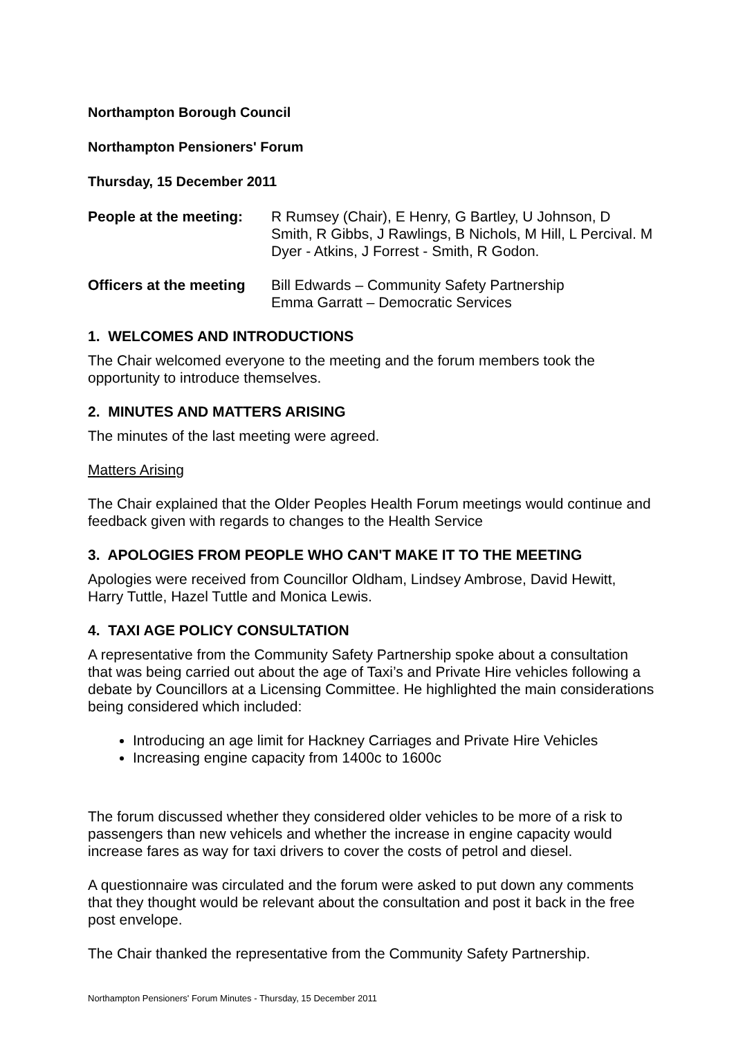Northampton Borough Council
Northampton Pensioners' Forum
Thursday, 15 December 2011
People at the meeting:
R Rumsey (Chair), E Henry, G Bartley, U Johnson, D Smith, R Gibbs, J Rawlings, B Nichols, M Hill, L Percival. M Dyer - Atkins, J Forrest - Smith, R Godon.
Officers at the meeting
Bill Edwards – Community Safety Partnership
Emma Garratt – Democratic Services
1. WELCOMES AND INTRODUCTIONS
The Chair welcomed everyone to the meeting and the forum members took the opportunity to introduce themselves.
2. MINUTES AND MATTERS ARISING
The minutes of the last meeting were agreed.
Matters Arising
The Chair explained that the Older Peoples Health Forum meetings would continue and feedback given with regards to changes to the Health Service
3. APOLOGIES FROM PEOPLE WHO CAN'T MAKE IT TO THE MEETING
Apologies were received from Councillor Oldham, Lindsey Ambrose, David Hewitt, Harry Tuttle, Hazel Tuttle and Monica Lewis.
4. TAXI AGE POLICY CONSULTATION
A representative from the Community Safety Partnership spoke about a consultation that was being carried out about the age of Taxi’s and Private Hire vehicles following a debate by Councillors at a Licensing Committee. He highlighted the main considerations being considered which included:
Introducing an age limit for Hackney Carriages and Private Hire Vehicles
Increasing engine capacity from 1400c to 1600c
The forum discussed whether they considered older vehicles to be more of a risk to passengers than new vehicels and whether the increase in engine capacity would increase fares as way for taxi drivers to cover the costs of petrol and diesel.
A questionnaire was circulated and the forum were asked to put down any comments that they thought would be relevant about the consultation and post it back in the free post envelope.
The Chair thanked the representative from the Community Safety Partnership.
Northampton Pensioners' Forum Minutes - Thursday, 15 December 2011